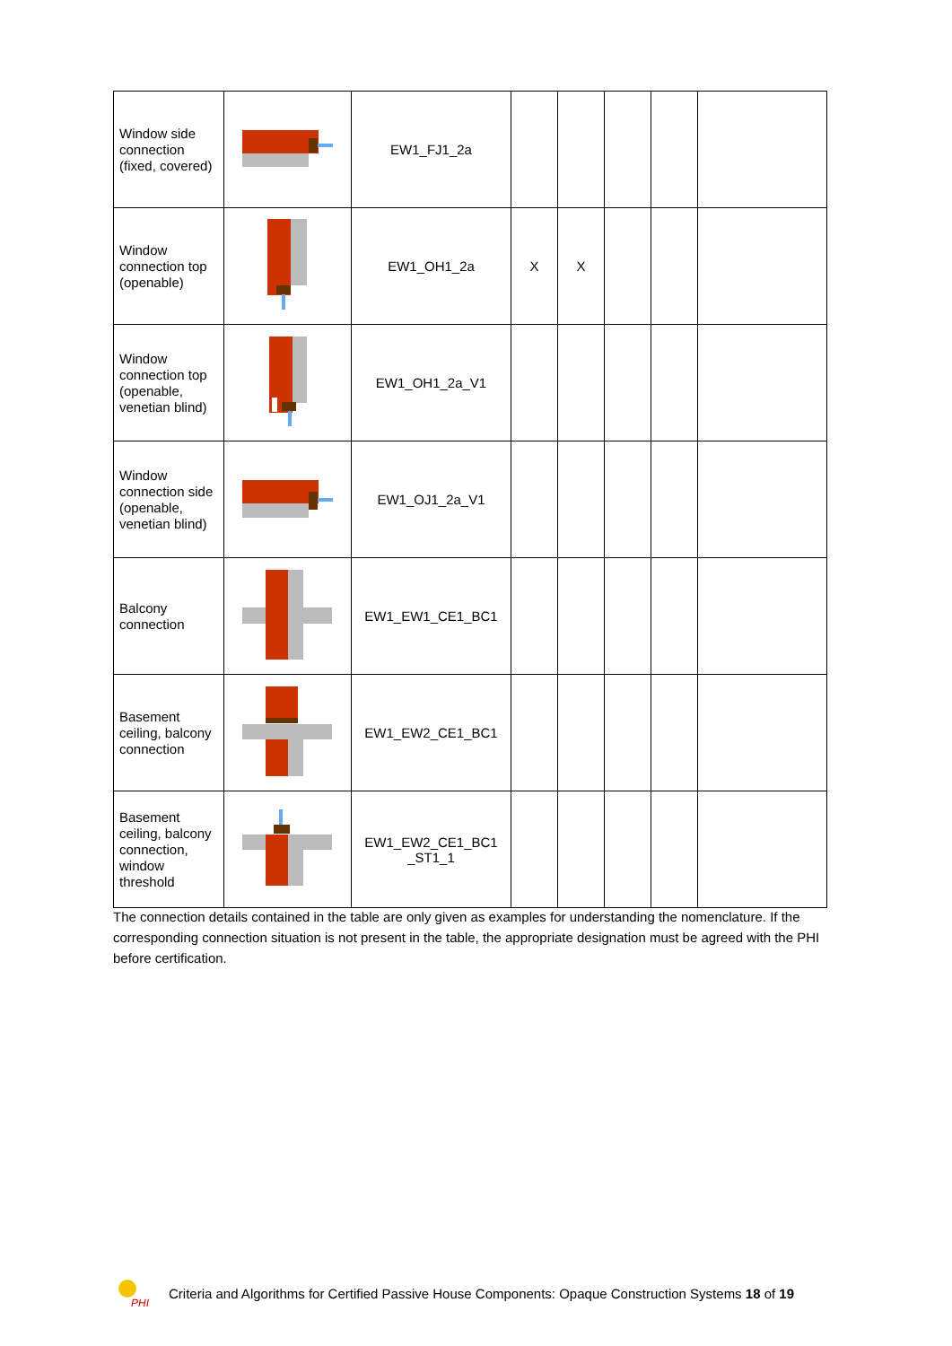| Window side connection (fixed, covered) | | EW1_FJ1_2a | | | | | |
| Window connection top (openable) | | EW1_OH1_2a | X | X | | | |
| Window connection top (openable, venetian blind) | | EW1_OH1_2a_V1 | | | | | |
| Window connection side (openable, venetian blind) | | EW1_OJ1_2a_V1 | | | | | |
| Balcony connection | | EW1_EW1_CE1_BC1 | | | | | |
| Basement ceiling, balcony connection | | EW1_EW2_CE1_BC1 | | | | | |
| Basement ceiling, balcony connection, window threshold | | EW1_EW2_CE1_BC1 _ST1_1 | | | | | |
The connection details contained in the table are only given as examples for understanding the nomenclature. If the corresponding connection situation is not present in the table, the appropriate designation must be agreed with the PHI before certification.
PHI
Criteria and Algorithms for Certified Passive House Components: Opaque Construction Systems 18 of 19